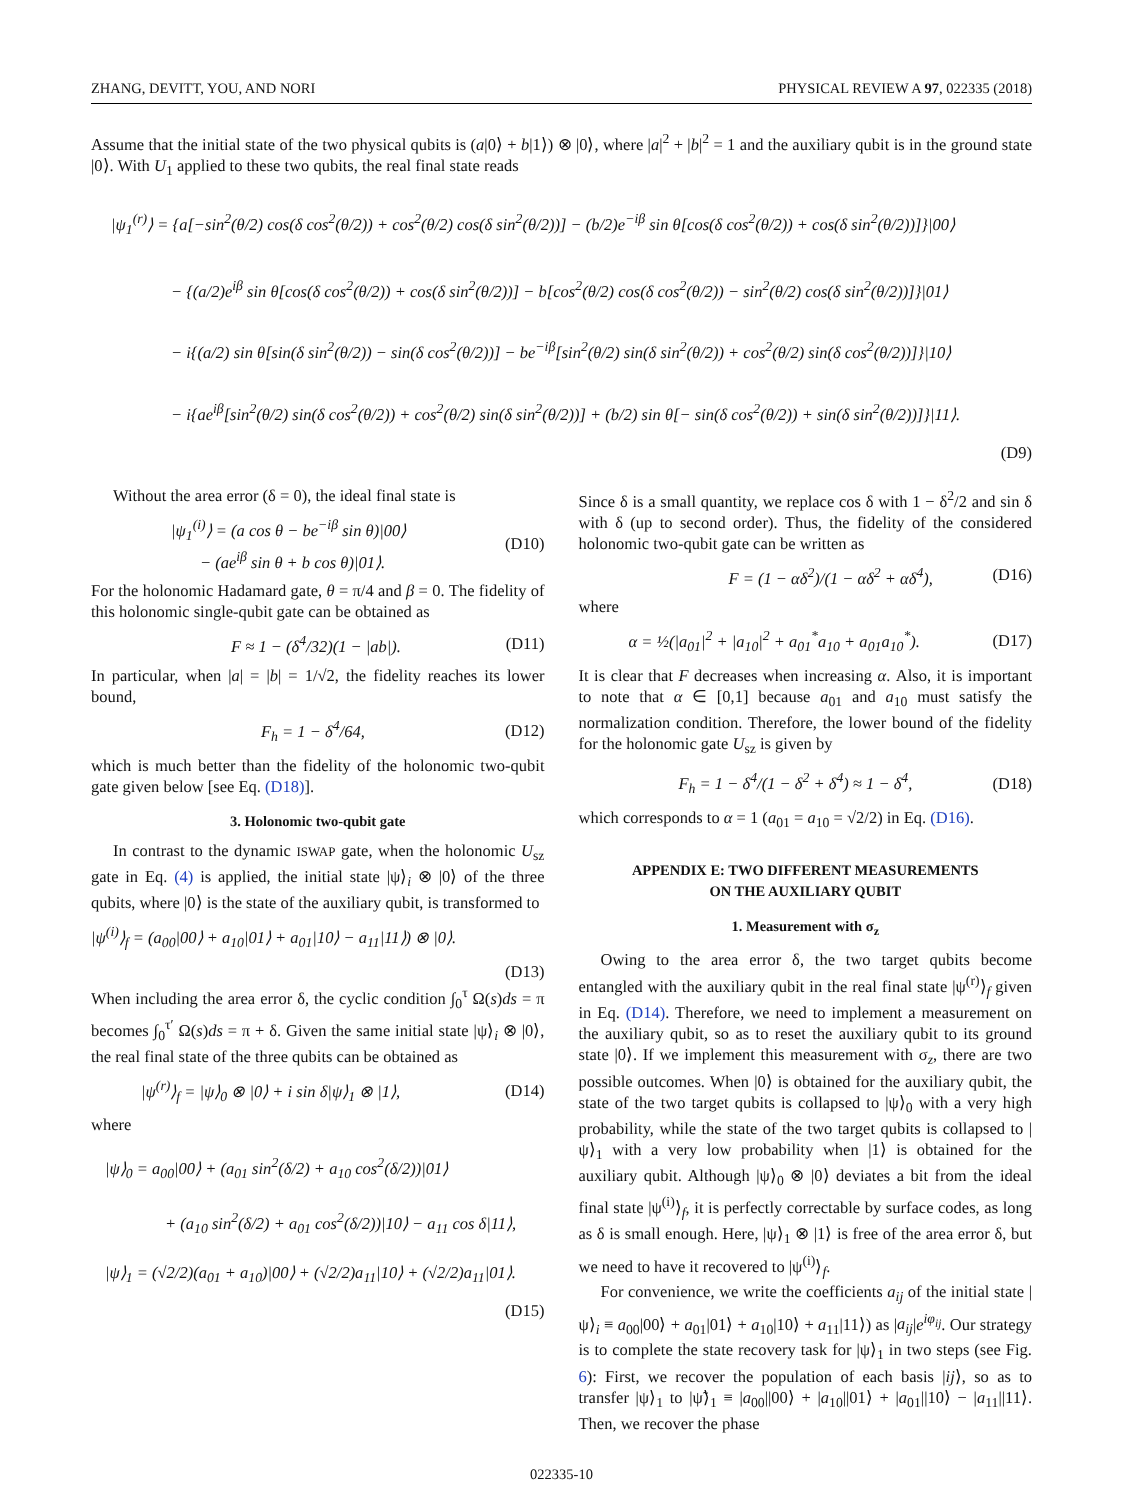ZHANG, DEVITT, YOU, AND NORI PHYSICAL REVIEW A 97, 022335 (2018)
Assume that the initial state of the two physical qubits is (a|0⟩ + b|1⟩) ⊗ |0⟩, where |a|<sup>2</sup> + |b|<sup>2</sup> = 1 and the auxiliary qubit is in the ground state |0⟩. With U<sub>1</sub> applied to these two qubits, the real final state reads
|ψ<sub>1</sub><sup>(r)</sup>⟩ = {a[−sin<sup>2</sup>(θ/2) cos(δ cos<sup>2</sup>(θ/2)) + cos<sup>2</sup>(θ/2) cos(δ sin<sup>2</sup>(θ/2))] − (b/2)e<sup>−iβ</sup> sin θ[cos(δ cos<sup>2</sup>(θ/2)) + cos(δ sin<sup>2</sup>(θ/2))]}|00⟩
− {(a/2)e<sup>iβ</sup> sin θ[cos(δ cos<sup>2</sup>(θ/2)) + cos(δ sin<sup>2</sup>(θ/2))] − b[cos<sup>2</sup>(θ/2) cos(δ cos<sup>2</sup>(θ/2)) − sin<sup>2</sup>(θ/2) cos(δ sin<sup>2</sup>(θ/2))]}|01⟩
− i{(a/2) sin θ[sin(δ sin<sup>2</sup>(θ/2)) − sin(δ cos<sup>2</sup>(θ/2))] − be<sup>−iβ</sup>[sin<sup>2</sup>(θ/2) sin(δ sin<sup>2</sup>(θ/2)) + cos<sup>2</sup>(θ/2) sin(δ cos<sup>2</sup>(θ/2))]}|10⟩
− i{ae<sup>iβ</sup>[sin<sup>2</sup>(θ/2) sin(δ cos<sup>2</sup>(θ/2)) + cos<sup>2</sup>(θ/2) sin(δ sin<sup>2</sup>(θ/2))] + (b/2) sin θ[− sin(δ cos<sup>2</sup>(θ/2)) + sin(δ sin<sup>2</sup>(θ/2))]}|11⟩.
(D9)
Without the area error (δ = 0), the ideal final state is
|ψ<sub>1</sub><sup>(i)</sup>⟩ = (a cos θ − be<sup>−iβ</sup> sin θ)|00⟩
− (ae<sup>iβ</sup> sin θ + b cos θ)|01⟩. (D10)
For the holonomic Hadamard gate, θ = π/4 and β = 0. The fidelity of this holonomic single-qubit gate can be obtained as
F ≈ 1 − (δ<sup>4</sup>/32)(1 − |ab|). (D11)
In particular, when |a| = |b| = 1/√2, the fidelity reaches its lower bound,
F<sub>h</sub> = 1 − δ<sup>4</sup>/64, (D12)
which is much better than the fidelity of the holonomic two-qubit gate given below [see Eq. (D18)].
3. Holonomic two-qubit gate
In contrast to the dynamic ISWAP gate, when the holonomic U<sub>sz</sub> gate in Eq. (4) is applied, the initial state |ψ⟩<sub>i</sub> ⊗ |0⟩ of the three qubits, where |0⟩ is the state of the auxiliary qubit, is transformed to
|ψ<sup>(i)</sup>⟩<sub>f</sub> = (a<sub>00</sub>|00⟩ + a<sub>10</sub>|01⟩ + a<sub>01</sub>|10⟩ − a<sub>11</sub>|11⟩) ⊗ |0⟩.
(D13)
When including the area error δ, the cyclic condition ∫<sub>0</sub><sup>τ</sup> Ω(s)ds = π becomes ∫<sub>0</sub><sup>τ′</sup> Ω(s)ds = π + δ. Given the same initial state |ψ⟩<sub>i</sub> ⊗ |0⟩, the real final state of the three qubits can be obtained as
|ψ<sup>(r)</sup>⟩<sub>f</sub> = |ψ⟩<sub>0</sub> ⊗ |0⟩ + i sin δ|ψ⟩<sub>1</sub> ⊗ |1⟩, (D14)
where
|ψ⟩<sub>0</sub> = a<sub>00</sub>|00⟩ + (a<sub>01</sub> sin<sup>2</sup>(δ/2) + a<sub>10</sub> cos<sup>2</sup>(δ/2))|01⟩
+ (a<sub>10</sub> sin<sup>2</sup>(δ/2) + a<sub>01</sub> cos<sup>2</sup>(δ/2))|10⟩ − a<sub>11</sub> cos δ|11⟩,
|ψ⟩<sub>1</sub> = (√2/2)(a<sub>01</sub> + a<sub>10</sub>)|00⟩ + (√2/2)a<sub>11</sub>|10⟩ + (√2/2)a<sub>11</sub>|01⟩.
(D15)
Since δ is a small quantity, we replace cos δ with 1 − δ<sup>2</sup>/2 and sin δ with δ (up to second order). Thus, the fidelity of the considered holonomic two-qubit gate can be written as
F = (1 − αδ<sup>2</sup>)/(1 − αδ<sup>2</sup> + αδ<sup>4</sup>), (D16)
where
α = ½(|a<sub>01</sub>|<sup>2</sup> + |a<sub>10</sub>|<sup>2</sup> + a<sub>01</sub><sup>*</sup>a<sub>10</sub> + a<sub>01</sub>a<sub>10</sub><sup>*</sup>). (D17)
It is clear that F decreases when increasing α. Also, it is important to note that α ∈ [0,1] because a<sub>01</sub> and a<sub>10</sub> must satisfy the normalization condition. Therefore, the lower bound of the fidelity for the holonomic gate U<sub>sz</sub> is given by
F<sub>h</sub> = 1 − δ<sup>4</sup>/(1 − δ<sup>2</sup> + δ<sup>4</sup>) ≈ 1 − δ<sup>4</sup>, (D18)
which corresponds to α = 1 (a<sub>01</sub> = a<sub>10</sub> = √2/2) in Eq. (D16).
APPENDIX E: TWO DIFFERENT MEASUREMENTS
ON THE AUXILIARY QUBIT
1. Measurement with σ<sub>z</sub>
Owing to the area error δ, the two target qubits become entangled with the auxiliary qubit in the real final state |ψ<sup>(r)</sup>⟩<sub>f</sub> given in Eq. (D14). Therefore, we need to implement a measurement on the auxiliary qubit, so as to reset the auxiliary qubit to its ground state |0⟩. If we implement this measurement with σ<sub>z</sub>, there are two possible outcomes. When |0⟩ is obtained for the auxiliary qubit, the state of the two target qubits is collapsed to |ψ⟩<sub>0</sub> with a very high probability, while the state of the two target qubits is collapsed to |ψ⟩<sub>1</sub> with a very low probability when |1⟩ is obtained for the auxiliary qubit. Although |ψ⟩<sub>0</sub> ⊗ |0⟩ deviates a bit from the ideal final state |ψ<sup>(i)</sup>⟩<sub>f</sub>, it is perfectly correctable by surface codes, as long as δ is small enough. Here, |ψ⟩<sub>1</sub> ⊗ |1⟩ is free of the area error δ, but we need to have it recovered to |ψ<sup>(i)</sup>⟩<sub>f</sub>.
For convenience, we write the coefficients a<sub>ij</sub> of the initial state |ψ⟩<sub>i</sub> ≡ a<sub>00</sub>|00⟩ + a<sub>01</sub>|01⟩ + a<sub>10</sub>|10⟩ + a<sub>11</sub>|11⟩) as |a<sub>ij</sub>|e<sup>iφ<sub>ij</sub></sup>. Our strategy is to complete the state recovery task for |ψ⟩<sub>1</sub> in two steps (see Fig. 6): First, we recover the population of each basis |ij⟩, so as to transfer |ψ⟩<sub>1</sub> to |ψ̃⟩<sub>1</sub> ≡ |a<sub>00</sub>||00⟩ + |a<sub>10</sub>||01⟩ + |a<sub>01</sub>||10⟩ − |a<sub>11</sub>||11⟩. Then, we recover the phase
022335-10